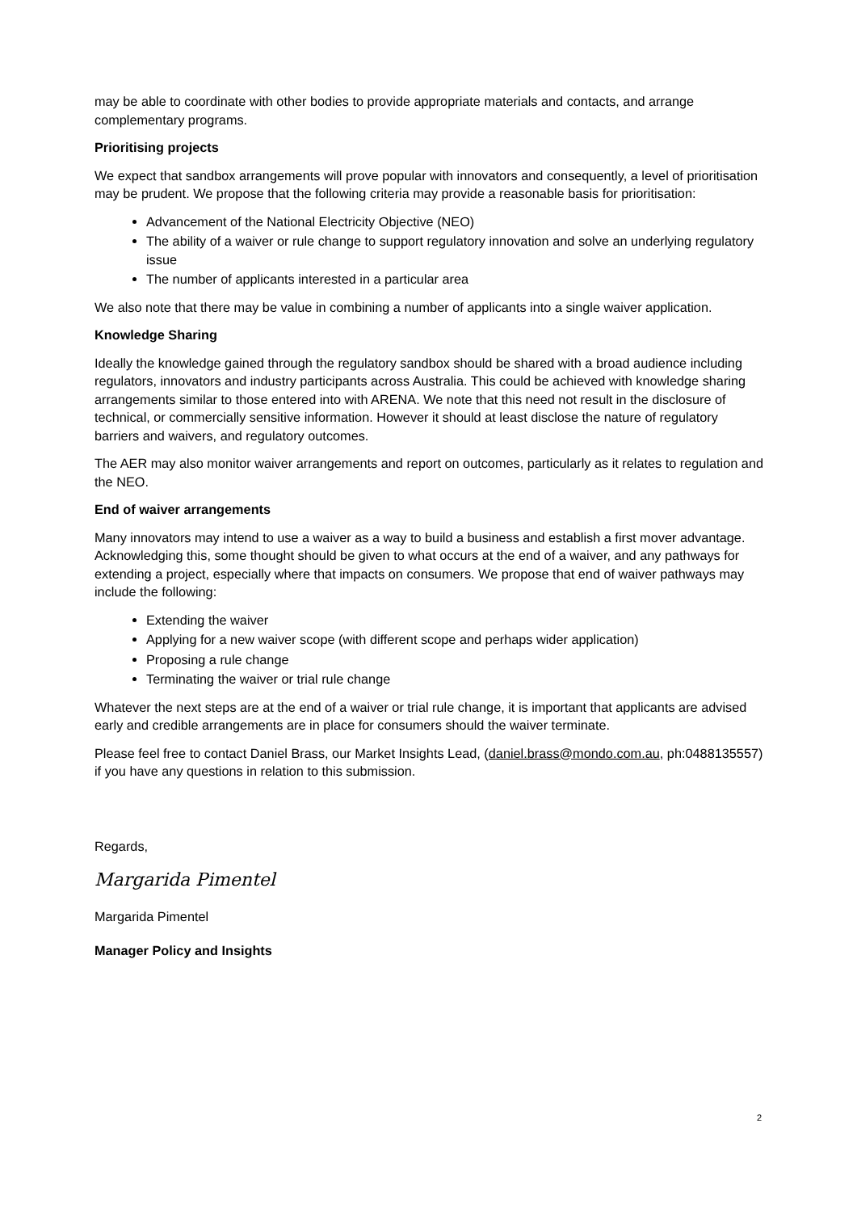may be able to coordinate with other bodies to provide appropriate materials and contacts, and arrange complementary programs.
Prioritising projects
We expect that sandbox arrangements will prove popular with innovators and consequently, a level of prioritisation may be prudent. We propose that the following criteria may provide a reasonable basis for prioritisation:
Advancement of the National Electricity Objective (NEO)
The ability of a waiver or rule change to support regulatory innovation and solve an underlying regulatory issue
The number of applicants interested in a particular area
We also note that there may be value in combining a number of applicants into a single waiver application.
Knowledge Sharing
Ideally the knowledge gained through the regulatory sandbox should be shared with a broad audience including regulators, innovators and industry participants across Australia. This could be achieved with knowledge sharing arrangements similar to those entered into with ARENA. We note that this need not result in the disclosure of technical, or commercially sensitive information. However it should at least disclose the nature of regulatory barriers and waivers, and regulatory outcomes.
The AER may also monitor waiver arrangements and report on outcomes, particularly as it relates to regulation and the NEO.
End of waiver arrangements
Many innovators may intend to use a waiver as a way to build a business and establish a first mover advantage. Acknowledging this, some thought should be given to what occurs at the end of a waiver, and any pathways for extending a project, especially where that impacts on consumers. We propose that end of waiver pathways may include the following:
Extending the waiver
Applying for a new waiver scope (with different scope and perhaps wider application)
Proposing a rule change
Terminating the waiver or trial rule change
Whatever the next steps are at the end of a waiver or trial rule change, it is important that applicants are advised early and credible arrangements are in place for consumers should the waiver terminate.
Please feel free to contact Daniel Brass, our Market Insights Lead, (daniel.brass@mondo.com.au, ph:0488135557) if you have any questions in relation to this submission.
Regards,
Margarida Pimentel
Margarida Pimentel
Manager Policy and Insights
2